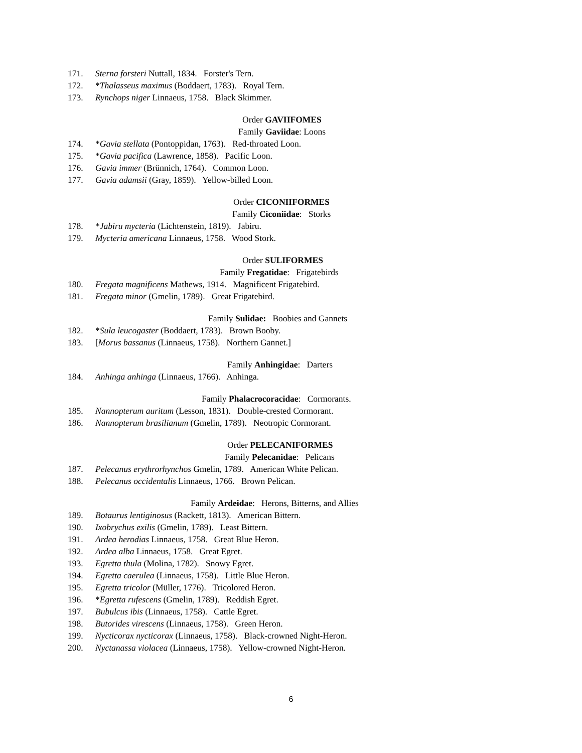171. Sterna forsteri Nuttall, 1834. Forster's Tern.
172. *Thalasseus maximus (Boddaert, 1783). Royal Tern.
173. Rynchops niger Linnaeus, 1758. Black Skimmer.
Order GAVIIFOMES
Family Gaviidae: Loons
174. *Gavia stellata (Pontoppidan, 1763). Red-throated Loon.
175. *Gavia pacifica (Lawrence, 1858). Pacific Loon.
176. Gavia immer (Brünnich, 1764). Common Loon.
177. Gavia adamsii (Gray, 1859). Yellow-billed Loon.
Order CICONIIFORMES
Family Ciconiidae: Storks
178. *Jabiru mycteria (Lichtenstein, 1819). Jabiru.
179. Mycteria americana Linnaeus, 1758. Wood Stork.
Order SULIFORMES
Family Fregatidae: Frigatebirds
180. Fregata magnificens Mathews, 1914. Magnificent Frigatebird.
181. Fregata minor (Gmelin, 1789). Great Frigatebird.
Family Sulidae: Boobies and Gannets
182. *Sula leucogaster (Boddaert, 1783). Brown Booby.
183. [Morus bassanus (Linnaeus, 1758). Northern Gannet.]
Family Anhingidae: Darters
184. Anhinga anhinga (Linnaeus, 1766). Anhinga.
Family Phalacrocoracidae: Cormorants.
185. Nannopterum auritum (Lesson, 1831). Double-crested Cormorant.
186. Nannopterum brasilianum (Gmelin, 1789). Neotropic Cormorant.
Order PELECANIFORMES
Family Pelecanidae: Pelicans
187. Pelecanus erythrorhynchos Gmelin, 1789. American White Pelican.
188. Pelecanus occidentalis Linnaeus, 1766. Brown Pelican.
Family Ardeidae: Herons, Bitterns, and Allies
189. Botaurus lentiginosus (Rackett, 1813). American Bittern.
190. Ixobrychus exilis (Gmelin, 1789). Least Bittern.
191. Ardea herodias Linnaeus, 1758. Great Blue Heron.
192. Ardea alba Linnaeus, 1758. Great Egret.
193. Egretta thula (Molina, 1782). Snowy Egret.
194. Egretta caerulea (Linnaeus, 1758). Little Blue Heron.
195. Egretta tricolor (Müller, 1776). Tricolored Heron.
196. *Egretta rufescens (Gmelin, 1789). Reddish Egret.
197. Bubulcus ibis (Linnaeus, 1758). Cattle Egret.
198. Butorides virescens (Linnaeus, 1758). Green Heron.
199. Nycticorax nycticorax (Linnaeus, 1758). Black-crowned Night-Heron.
200. Nyctanassa violacea (Linnaeus, 1758). Yellow-crowned Night-Heron.
6